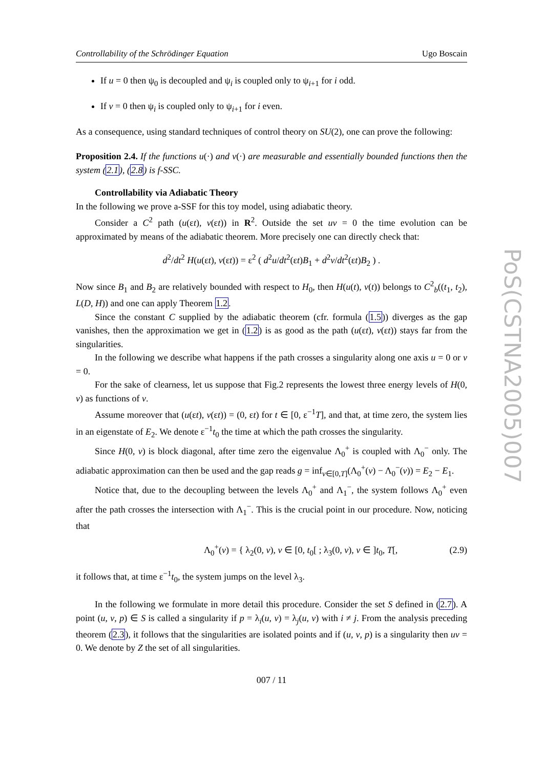Controllability of the Schrödinger Equation Ugo Boscain
If u = 0 then ψ<sub>0</sub> is decoupled and ψ<sub>i</sub> is coupled only to ψ<sub>i+1</sub> for i odd.
If v = 0 then ψ<sub>i</sub> is coupled only to ψ<sub>i+1</sub> for i even.
As a consequence, using standard techniques of control theory on SU(2), one can prove the following:
Proposition 2.4. If the functions u(·) and v(·) are measurable and essentially bounded functions then the system (2.1), (2.8) is f-SSC.
Controllability via Adiabatic Theory
In the following we prove a-SSF for this toy model, using adiabatic theory.
Consider a C<sup>2</sup> path (u(εt), v(εt)) in R<sup>2</sup>. Outside the set uv = 0 the time evolution can be approximated by means of the adiabatic theorem. More precisely one can directly check that:
d<sup>2</sup>/dt<sup>2</sup> H(u(εt), v(εt)) = ε<sup>2</sup> ( d<sup>2</sup>u/dt<sup>2</sup>(εt)B<sub>1</sub> + d<sup>2</sup>v/dt<sup>2</sup>(εt)B<sub>2</sub> ) .
Now since B<sub>1</sub> and B<sub>2</sub> are relatively bounded with respect to H<sub>0</sub>, then H(u(t), v(t)) belongs to C<sup>2</sup><sub>b</sub>((t<sub>1</sub>, t<sub>2</sub>), L(D, H)) and one can apply Theorem 1.2.
Since the constant C supplied by the adiabatic theorem (cfr. formula (1.5)) diverges as the gap vanishes, then the approximation we get in (1.2) is as good as the path (u(εt), v(εt)) stays far from the singularities.
In the following we describe what happens if the path crosses a singularity along one axis u = 0 or v = 0.
For the sake of clearness, let us suppose that Fig.2 represents the lowest three energy levels of H(0, v) as functions of v.
Assume moreover that (u(εt), v(εt)) = (0, εt) for t ∈ [0, ε<sup>−1</sup>T], and that, at time zero, the system lies in an eigenstate of E<sub>2</sub>. We denote ε<sup>−1</sup>t<sub>0</sub> the time at which the path crosses the singularity.
Since H(0, v) is block diagonal, after time zero the eigenvalue Λ<sub>0</sub><sup>+</sup> is coupled with Λ<sub>0</sub><sup>−</sup> only. The adiabatic approximation can then be used and the gap reads g = inf<sub>v∈[0,T]</sub>(Λ<sub>0</sub><sup>+</sup>(v) − Λ<sub>0</sub><sup>−</sup>(v)) = E<sub>2</sub> − E<sub>1</sub>.
Notice that, due to the decoupling between the levels Λ<sub>0</sub><sup>+</sup> and Λ<sub>1</sub><sup>−</sup>, the system follows Λ<sub>0</sub><sup>+</sup> even after the path crosses the intersection with Λ<sub>1</sub><sup>−</sup>. This is the crucial point in our procedure. Now, noticing that
Λ<sub>0</sub><sup>+</sup>(v) = { λ<sub>2</sub>(0, v), v ∈ [0, t<sub>0</sub>[ ; λ<sub>3</sub>(0, v), v ∈ ]t<sub>0</sub>, T[, (2.9)
it follows that, at time ε<sup>−1</sup>t<sub>0</sub>, the system jumps on the level λ<sub>3</sub>.
In the following we formulate in more detail this procedure. Consider the set S defined in (2.7). A point (u, v, p) ∈ S is called a singularity if p = λ<sub>i</sub>(u, v) = λ<sub>j</sub>(u, v) with i ≠ j. From the analysis preceding theorem (2.3), it follows that the singularities are isolated points and if (u, v, p) is a singularity then uv = 0. We denote by Z the set of all singularities.
007 / 11
PoS(CSTNA2005)007